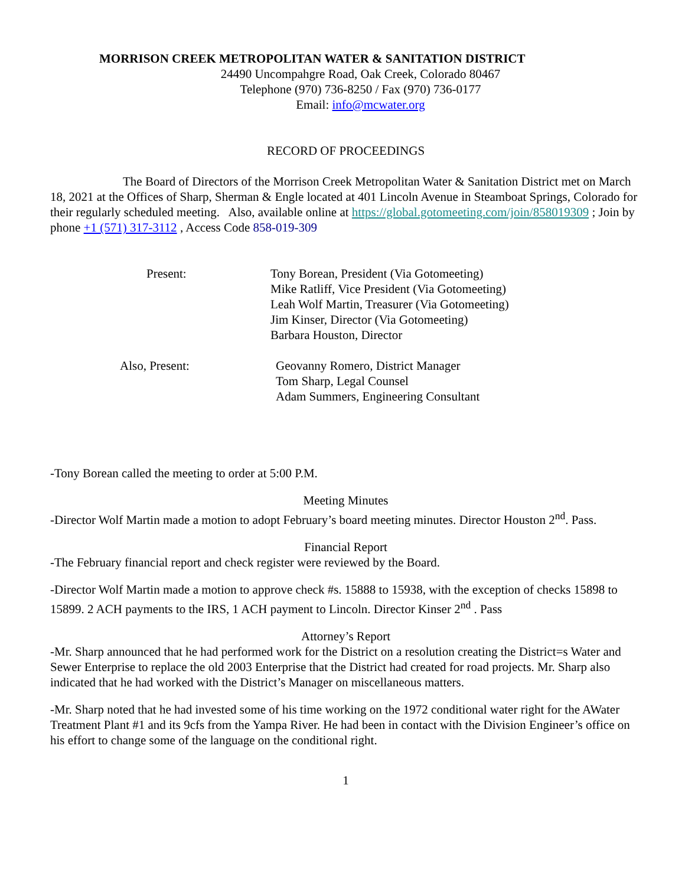MORRISON CREEK METROPOLITAN WATER & SANITATION DISTRICT
24490 Uncompahgre Road, Oak Creek, Colorado 80467
Telephone (970) 736-8250 / Fax (970) 736-0177
Email: info@mcwater.org
RECORD OF PROCEEDINGS
The Board of Directors of the Morrison Creek Metropolitan Water & Sanitation District met on March 18, 2021 at the Offices of Sharp, Sherman & Engle located at 401 Lincoln Avenue in Steamboat Springs, Colorado for their regularly scheduled meeting. Also, available online at https://global.gotomeeting.com/join/858019309 ; Join by phone +1 (571) 317-3112 , Access Code 858-019-309
Present: Tony Borean, President (Via Gotomeeting)
Mike Ratliff, Vice President (Via Gotomeeting)
Leah Wolf Martin, Treasurer (Via Gotomeeting)
Jim Kinser, Director (Via Gotomeeting)
Barbara Houston, Director
Also, Present: Geovanny Romero, District Manager
Tom Sharp, Legal Counsel
Adam Summers, Engineering Consultant
-Tony Borean called the meeting to order at 5:00 P.M.
Meeting Minutes
-Director Wolf Martin made a motion to adopt February’s board meeting minutes. Director Houston 2<sup>nd</sup>. Pass.
Financial Report
-The February financial report and check register were reviewed by the Board.
-Director Wolf Martin made a motion to approve check #s. 15888 to 15938, with the exception of checks 15898 to 15899. 2 ACH payments to the IRS, 1 ACH payment to Lincoln. Director Kinser 2<sup>nd</sup> . Pass
Attorney’s Report
-Mr. Sharp announced that he had performed work for the District on a resolution creating the District=s Water and Sewer Enterprise to replace the old 2003 Enterprise that the District had created for road projects. Mr. Sharp also indicated that he had worked with the District’s Manager on miscellaneous matters.
-Mr. Sharp noted that he had invested some of his time working on the 1972 conditional water right for the AWater Treatment Plant #1 and its 9cfs from the Yampa River. He had been in contact with the Division Engineer’s office on his effort to change some of the language on the conditional right.
1